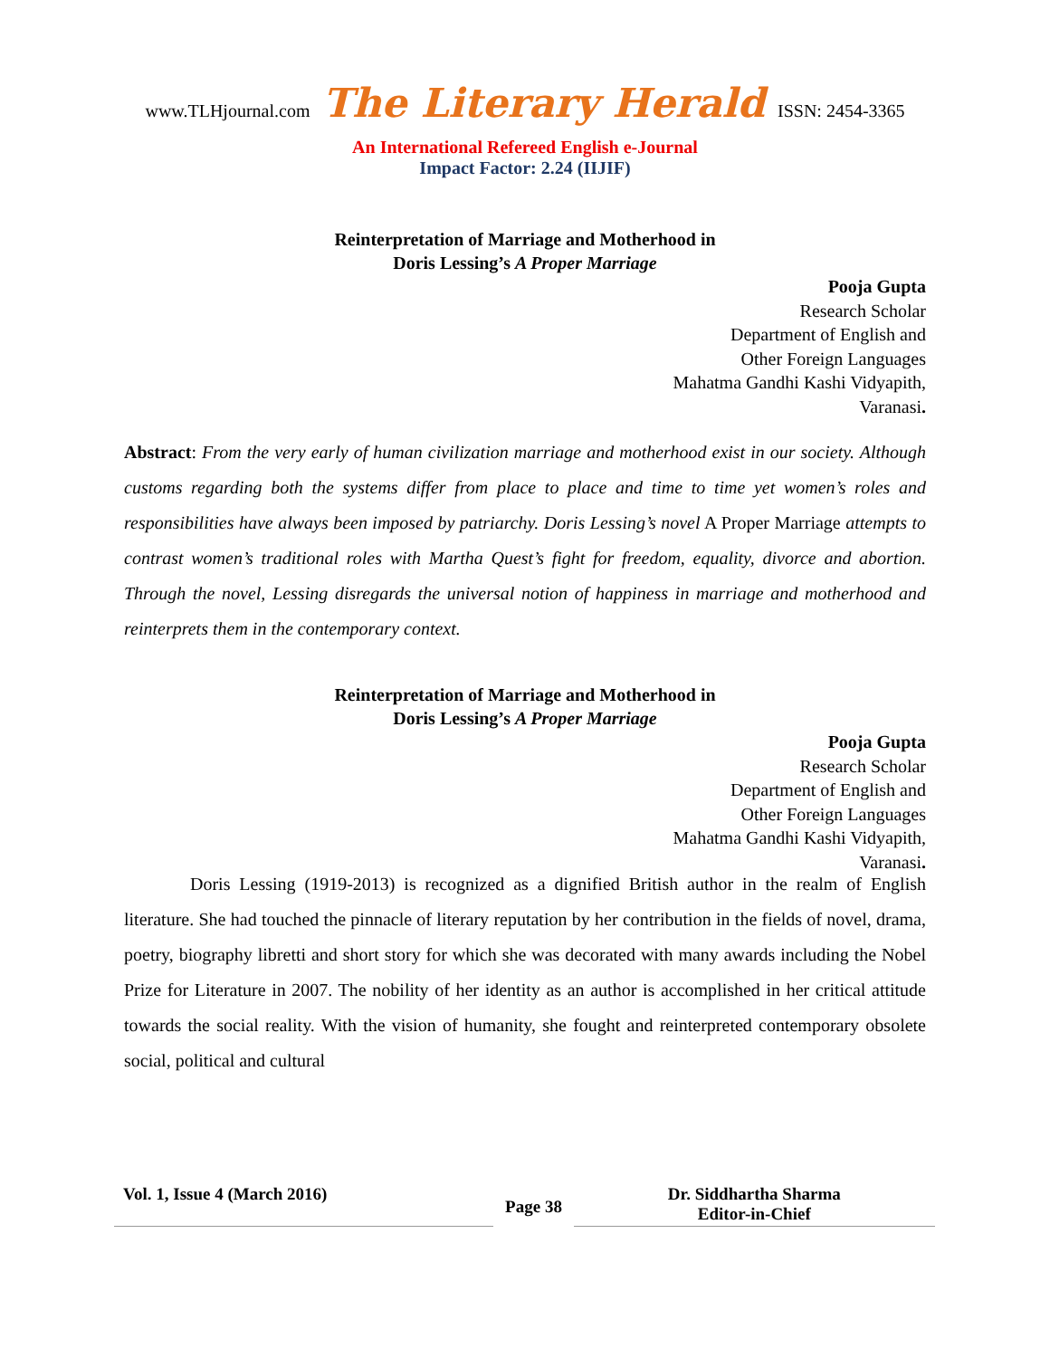www.TLHjournal.com The Literary Herald ISSN: 2454-3365
An International Refereed English e-Journal
Impact Factor: 2.24 (IIJIF)
Reinterpretation of Marriage and Motherhood in
Doris Lessing’s A Proper Marriage
Pooja Gupta
Research Scholar
Department of English and
Other Foreign Languages
Mahatma Gandhi Kashi Vidyapith,
Varanasi.
Abstract: From the very early of human civilization marriage and motherhood exist in our society. Although customs regarding both the systems differ from place to place and time to time yet women’s roles and responsibilities have always been imposed by patriarchy. Doris Lessing’s novel A Proper Marriage attempts to contrast women’s traditional roles with Martha Quest’s fight for freedom, equality, divorce and abortion. Through the novel, Lessing disregards the universal notion of happiness in marriage and motherhood and reinterprets them in the contemporary context.
Reinterpretation of Marriage and Motherhood in
Doris Lessing’s A Proper Marriage
Pooja Gupta
Research Scholar
Department of English and
Other Foreign Languages
Mahatma Gandhi Kashi Vidyapith,
Varanasi.
Doris Lessing (1919-2013) is recognized as a dignified British author in the realm of English literature. She had touched the pinnacle of literary reputation by her contribution in the fields of novel, drama, poetry, biography libretti and short story for which she was decorated with many awards including the Nobel Prize for Literature in 2007. The nobility of her identity as an author is accomplished in her critical attitude towards the social reality. With the vision of humanity, she fought and reinterpreted contemporary obsolete social, political and cultural
Vol. 1, Issue 4 (March 2016)
Page 38
Dr. Siddhartha Sharma
Editor-in-Chief